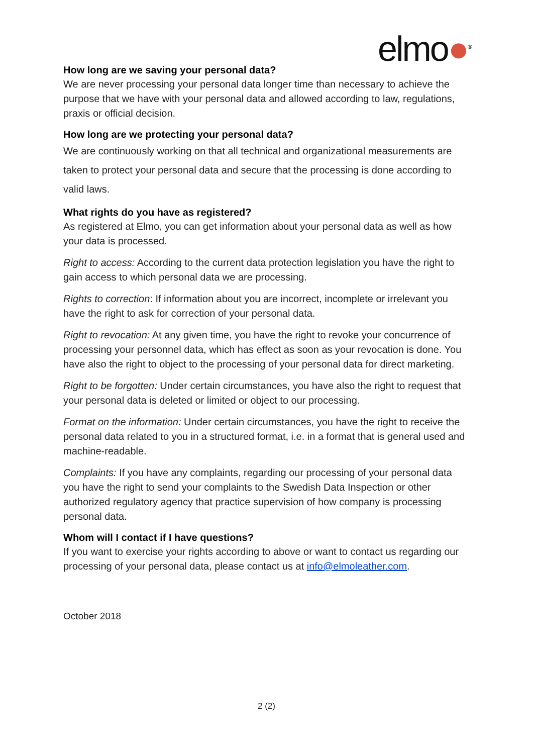elmo●<sup>®</sup>
How long are we saving your personal data?
We are never processing your personal data longer time than necessary to achieve the purpose that we have with your personal data and allowed according to law, regulations, praxis or official decision.
How long are we protecting your personal data?
We are continuously working on that all technical and organizational measurements are taken to protect your personal data and secure that the processing is done according to valid laws.
What rights do you have as registered?
As registered at Elmo, you can get information about your personal data as well as how your data is processed.
Right to access: According to the current data protection legislation you have the right to gain access to which personal data we are processing.
Rights to correction: If information about you are incorrect, incomplete or irrelevant you have the right to ask for correction of your personal data.
Right to revocation: At any given time, you have the right to revoke your concurrence of processing your personnel data, which has effect as soon as your revocation is done. You have also the right to object to the processing of your personal data for direct marketing.
Right to be forgotten: Under certain circumstances, you have also the right to request that your personal data is deleted or limited or object to our processing.
Format on the information: Under certain circumstances, you have the right to receive the personal data related to you in a structured format, i.e. in a format that is general used and machine-readable.
Complaints: If you have any complaints, regarding our processing of your personal data you have the right to send your complaints to the Swedish Data Inspection or other authorized regulatory agency that practice supervision of how company is processing personal data.
Whom will I contact if I have questions?
If you want to exercise your rights according to above or want to contact us regarding our processing of your personal data, please contact us at info@elmoleather.com.
October 2018
2 (2)